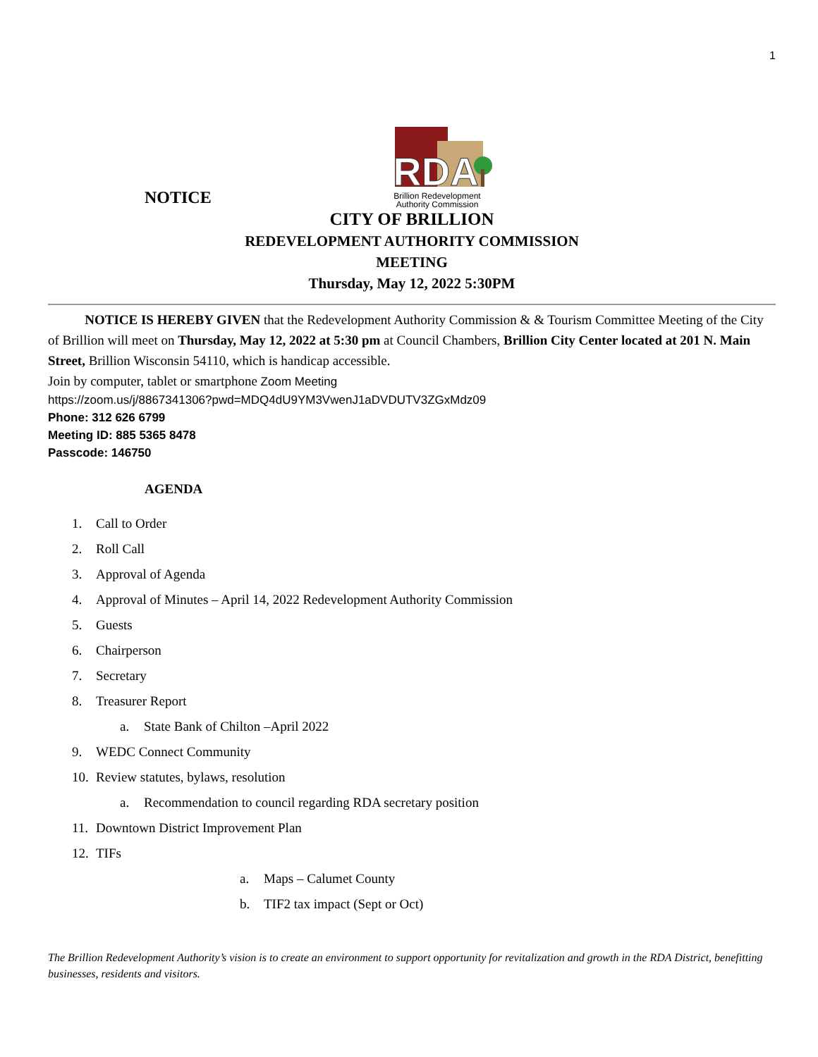1
NOTICE
RDA
Brillion Redevelopment
Authority Commission
CITY OF BRILLION
REDEVELOPMENT AUTHORITY COMMISSION
MEETING
Thursday, May 12, 2022 5:30PM
NOTICE IS HEREBY GIVEN that the Redevelopment Authority Commission & & Tourism Committee Meeting of the City of Brillion will meet on Thursday, May 12, 2022 at 5:30 pm at Council Chambers, Brillion City Center located at 201 N. Main Street, Brillion Wisconsin 54110, which is handicap accessible.
Join by computer, tablet or smartphone Zoom Meeting
https://zoom.us/j/8867341306?pwd=MDQ4dU9YM3VwenJ1aDVDUTV3ZGxMdz09
Phone: 312 626 6799
Meeting ID: 885 5365 8478
Passcode: 146750
AGENDA
1. Call to Order
2. Roll Call
3. Approval of Agenda
4. Approval of Minutes – April 14, 2022 Redevelopment Authority Commission
5. Guests
6. Chairperson
7. Secretary
8. Treasurer Report
a. State Bank of Chilton –April 2022
9. WEDC Connect Community
10. Review statutes, bylaws, resolution
a. Recommendation to council regarding RDA secretary position
11. Downtown District Improvement Plan
12. TIFs
a. Maps – Calumet County
b. TIF2 tax impact (Sept or Oct)
The Brillion Redevelopment Authority’s vision is to create an environment to support opportunity for revitalization and growth in the RDA District, benefitting businesses, residents and visitors.